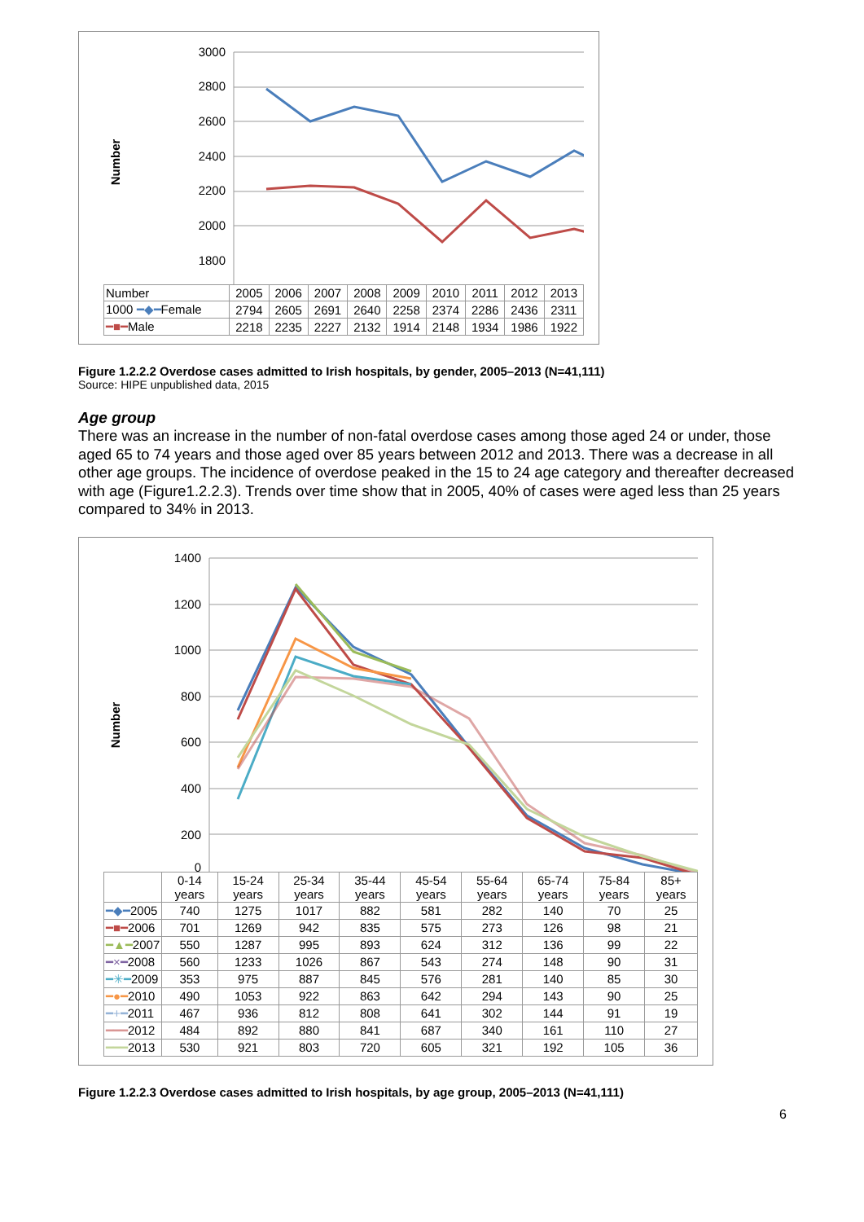Number
3000
2800
2600
2400
2200
2000
1800
| Number | 2005 | 2006 | 2007 | 2008 | 2009 | 2010 | 2011 | 2012 | 2013 |
| 1000 ━◆━ Female | 2794 | 2605 | 2691 | 2640 | 2258 | 2374 | 2286 | 2436 | 2311 |
| ━■━ Male | 2218 | 2235 | 2227 | 2132 | 1914 | 2148 | 1934 | 1986 | 1922 |
Figure 1.2.2.2 Overdose cases admitted to Irish hospitals, by gender, 2005–2013 (N=41,111)
Source: HIPE unpublished data, 2015
Age group
There was an increase in the number of non-fatal overdose cases among those aged 24 or under, those aged 65 to 74 years and those aged over 85 years between 2012 and 2013. There was a decrease in all other age groups. The incidence of overdose peaked in the 15 to 24 age category and thereafter decreased with age (Figure1.2.2.3). Trends over time show that in 2005, 40% of cases were aged less than 25 years compared to 34% in 2013.
Number
1400
1200
1000
800
600
400
200
0
| | 0-14 years | 15-24 years | 25-34 years | 35-44 years | 45-54 years | 55-64 years | 65-74 years | 75-84 years | 85+ years |
| ━◆━ 2005 | 740 | 1275 | 1017 | 882 | 581 | 282 | 140 | 70 | 25 |
| ━■━ 2006 | 701 | 1269 | 942 | 835 | 575 | 273 | 126 | 98 | 21 |
| ━▲━ 2007 | 550 | 1287 | 995 | 893 | 624 | 312 | 136 | 99 | 22 |
| ━×━ 2008 | 560 | 1233 | 1026 | 867 | 543 | 274 | 148 | 90 | 31 |
| ━✳━ 2009 | 353 | 975 | 887 | 845 | 576 | 281 | 140 | 85 | 30 |
| ━●━ 2010 | 490 | 1053 | 922 | 863 | 642 | 294 | 143 | 90 | 25 |
| ━+━ 2011 | 467 | 936 | 812 | 808 | 641 | 302 | 144 | 91 | 19 |
| ━━━ 2012 | 484 | 892 | 880 | 841 | 687 | 340 | 161 | 110 | 27 |
| ━━━ 2013 | 530 | 921 | 803 | 720 | 605 | 321 | 192 | 105 | 36 |
Figure 1.2.2.3 Overdose cases admitted to Irish hospitals, by age group, 2005–2013 (N=41,111)
6